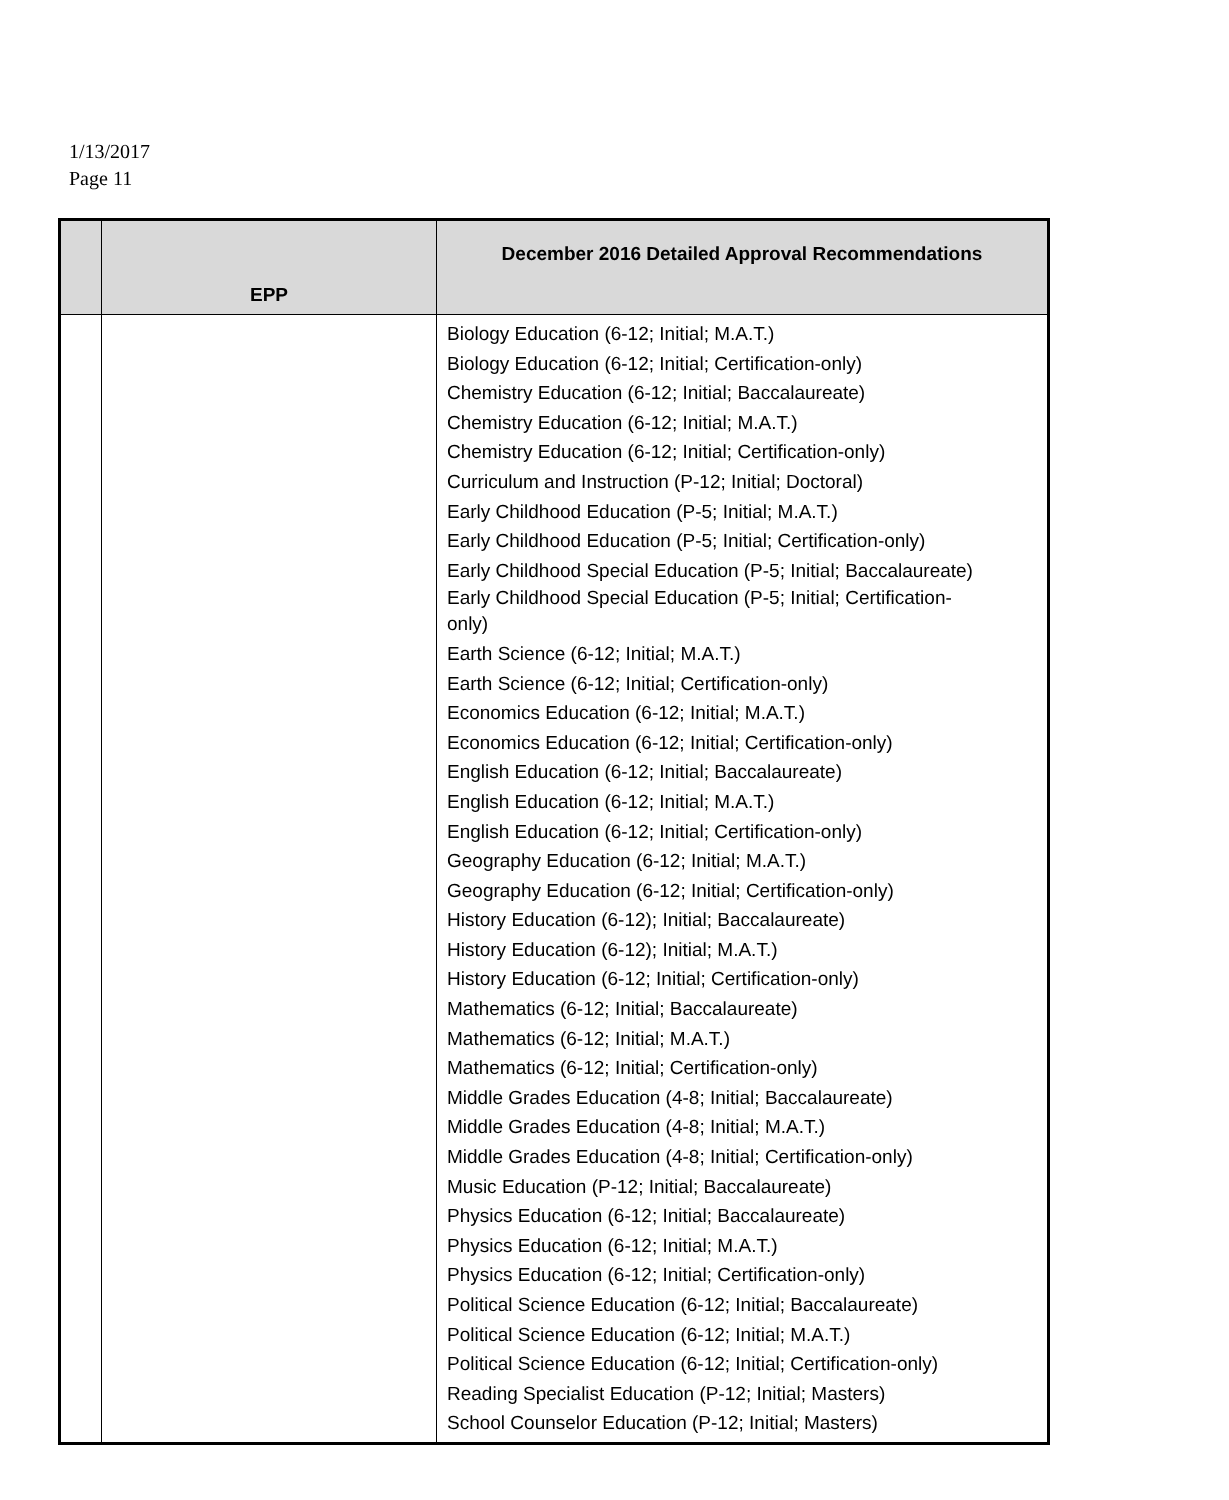1/13/2017
Page 11
| | EPP | December 2016 Detailed Approval Recommendations |
| --- | --- | --- |
| | | Biology Education (6-12; Initial; M.A.T.) Biology Education (6-12; Initial; Certification-only) Chemistry Education (6-12; Initial; Baccalaureate) Chemistry Education (6-12; Initial; M.A.T.) Chemistry Education (6-12; Initial; Certification-only) Curriculum and Instruction (P-12; Initial; Doctoral) Early Childhood Education (P-5; Initial; M.A.T.) Early Childhood Education (P-5; Initial; Certification-only) Early Childhood Special Education (P-5; Initial; Baccalaureate) Early Childhood Special Education (P-5; Initial; Certification- only) Earth Science (6-12; Initial; M.A.T.) Earth Science (6-12; Initial; Certification-only) Economics Education (6-12; Initial; M.A.T.) Economics Education (6-12; Initial; Certification-only) English Education (6-12; Initial; Baccalaureate) English Education (6-12; Initial; M.A.T.) English Education (6-12; Initial; Certification-only) Geography Education (6-12; Initial; M.A.T.) Geography Education (6-12; Initial; Certification-only) History Education (6-12); Initial; Baccalaureate) History Education (6-12); Initial; M.A.T.) History Education (6-12; Initial; Certification-only) Mathematics (6-12; Initial; Baccalaureate) Mathematics (6-12; Initial; M.A.T.) Mathematics (6-12; Initial; Certification-only) Middle Grades Education (4-8; Initial; Baccalaureate) Middle Grades Education (4-8; Initial; M.A.T.) Middle Grades Education (4-8; Initial; Certification-only) Music Education (P-12; Initial; Baccalaureate) Physics Education (6-12; Initial; Baccalaureate) Physics Education (6-12; Initial; M.A.T.) Physics Education (6-12; Initial; Certification-only) Political Science Education (6-12; Initial; Baccalaureate) Political Science Education (6-12; Initial; M.A.T.) Political Science Education (6-12; Initial; Certification-only) Reading Specialist Education (P-12; Initial; Masters) School Counselor Education (P-12; Initial; Masters) |